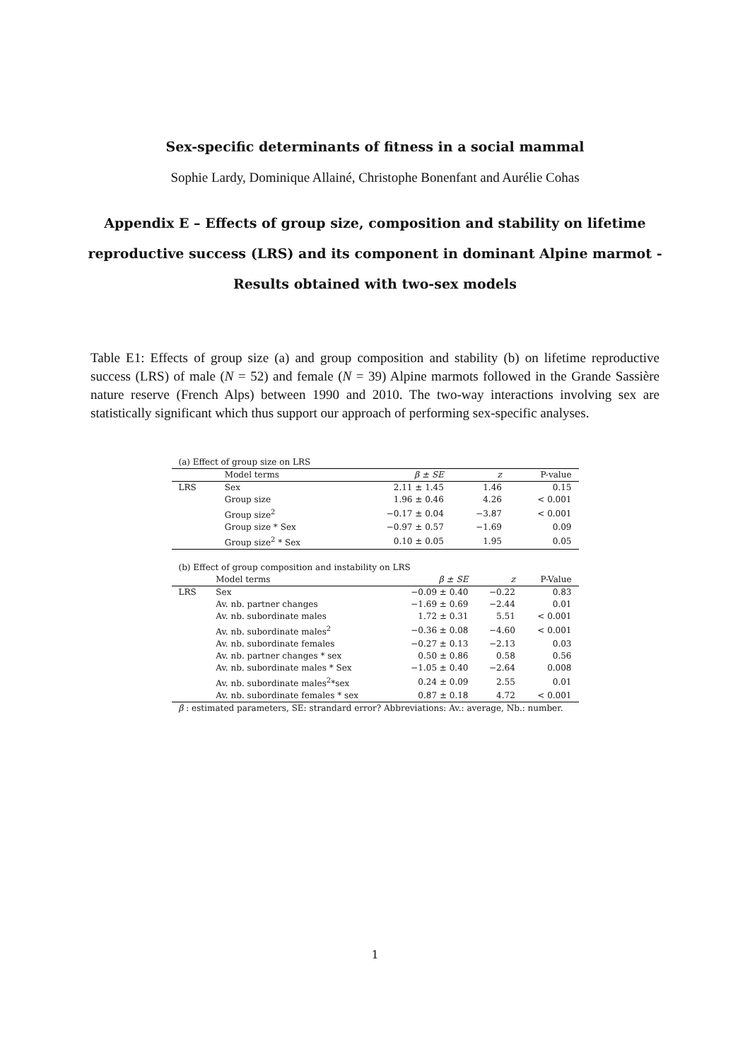Sex-specific determinants of fitness in a social mammal
Sophie Lardy, Dominique Allainé, Christophe Bonenfant and Aurélie Cohas
Appendix E – Effects of group size, composition and stability on lifetime reproductive success (LRS) and its component in dominant Alpine marmot - Results obtained with two-sex models
Table E1: Effects of group size (a) and group composition and stability (b) on lifetime reproductive success (LRS) of male (N = 52) and female (N = 39) Alpine marmots followed in the Grande Sassière nature reserve (French Alps) between 1990 and 2010. The two-way interactions involving sex are statistically significant which thus support our approach of performing sex-specific analyses.
(a) Effect of group size on LRS
| | Model terms | β ± SE | z | P-value |
| --- | --- | --- | --- | --- |
| LRS | Sex | 2.11 ± 1.45 | 1.46 | 0.15 |
| | Group size | 1.96 ± 0.46 | 4.26 | < 0.001 |
| | Group size<sup>2</sup> | −0.17 ± 0.04 | −3.87 | < 0.001 |
| | Group size * Sex | −0.97 ± 0.57 | −1.69 | 0.09 |
| | Group size<sup>2</sup> * Sex | 0.10 ± 0.05 | 1.95 | 0.05 |
(b) Effect of group composition and instability on LRS
| | Model terms | β ± SE | z | P-Value |
| --- | --- | --- | --- | --- |
| LRS | Sex | −0.09 ± 0.40 | −0.22 | 0.83 |
| | Av. nb. partner changes | −1.69 ± 0.69 | −2.44 | 0.01 |
| | Av. nb. subordinate males | 1.72 ± 0.31 | 5.51 | < 0.001 |
| | Av. nb. subordinate males<sup>2</sup> | −0.36 ± 0.08 | −4.60 | < 0.001 |
| | Av. nb. subordinate females | −0.27 ± 0.13 | −2.13 | 0.03 |
| | Av. nb. partner changes * sex | 0.50 ± 0.86 | 0.58 | 0.56 |
| | Av. nb. subordinate males * Sex | −1.05 ± 0.40 | −2.64 | 0.008 |
| | Av. nb. subordinate males<sup>2</sup>*sex | 0.24 ± 0.09 | 2.55 | 0.01 |
| | Av. nb. subordinate females * sex | 0.87 ± 0.18 | 4.72 | < 0.001 |
β : estimated parameters, SE: strandard error? Abbreviations: Av.: average, Nb.: number.
1